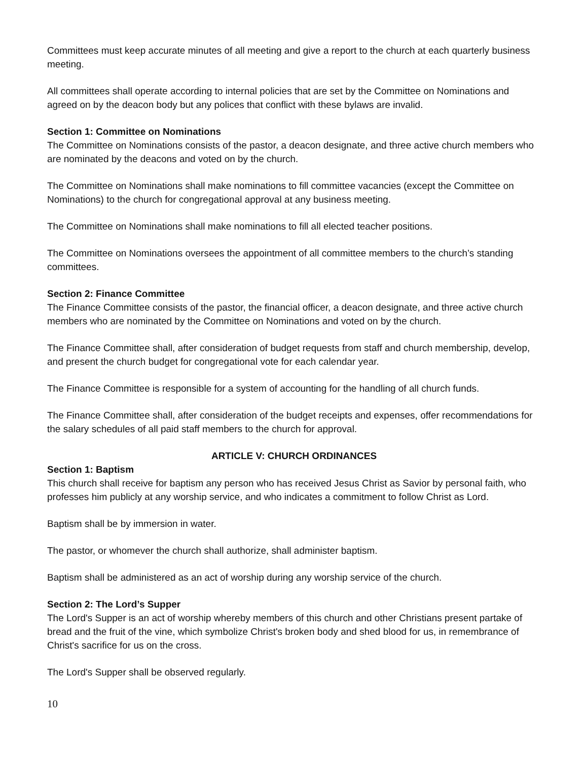Committees must keep accurate minutes of all meeting and give a report to the church at each quarterly business meeting.
All committees shall operate according to internal policies that are set by the Committee on Nominations and agreed on by the deacon body but any polices that conflict with these bylaws are invalid.
Section 1: Committee on Nominations
The Committee on Nominations consists of the pastor, a deacon designate, and three active church members who are nominated by the deacons and voted on by the church.
The Committee on Nominations shall make nominations to fill committee vacancies (except the Committee on Nominations) to the church for congregational approval at any business meeting.
The Committee on Nominations shall make nominations to fill all elected teacher positions.
The Committee on Nominations oversees the appointment of all committee members to the church’s standing committees.
Section 2: Finance Committee
The Finance Committee consists of the pastor, the financial officer, a deacon designate, and three active church members who are nominated by the Committee on Nominations and voted on by the church.
The Finance Committee shall, after consideration of budget requests from staff and church membership, develop, and present the church budget for congregational vote for each calendar year.
The Finance Committee is responsible for a system of accounting for the handling of all church funds.
The Finance Committee shall, after consideration of the budget receipts and expenses, offer recommendations for the salary schedules of all paid staff members to the church for approval.
ARTICLE V: CHURCH ORDINANCES
Section 1: Baptism
This church shall receive for baptism any person who has received Jesus Christ as Savior by personal faith, who professes him publicly at any worship service, and who indicates a commitment to follow Christ as Lord.
Baptism shall be by immersion in water.
The pastor, or whomever the church shall authorize, shall administer baptism.
Baptism shall be administered as an act of worship during any worship service of the church.
Section 2: The Lord’s Supper
The Lord's Supper is an act of worship whereby members of this church and other Christians present partake of bread and the fruit of the vine, which symbolize Christ's broken body and shed blood for us, in remembrance of Christ's sacrifice for us on the cross.
The Lord's Supper shall be observed regularly.
10